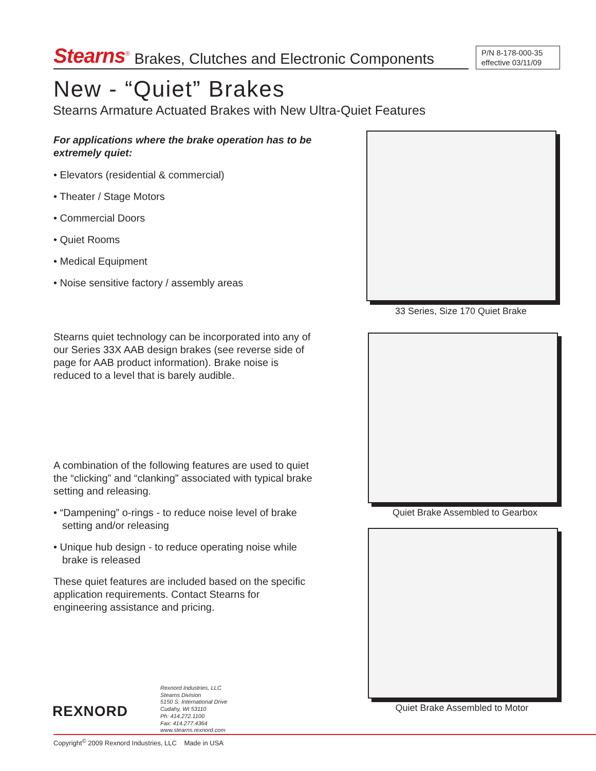Stearns<sup>®</sup> Brakes, Clutches and Electronic Components
P/N 8-178-000-35
effective 03/11/09
New - “Quiet” Brakes
Stearns Armature Actuated Brakes with New Ultra-Quiet Features
For applications where the brake operation has to be extremely quiet:
• Elevators (residential & commercial)
• Theater / Stage Motors
• Commercial Doors
• Quiet Rooms
• Medical Equipment
• Noise sensitive factory / assembly areas
Stearns quiet technology can be incorporated into any of our Series 33X AAB design brakes (see reverse side of page for AAB product information). Brake noise is reduced to a level that is barely audible.
A combination of the following features are used to quiet the “clicking” and “clanking” associated with typical brake setting and releasing.
• “Dampening” o-rings - to reduce noise level of brake setting and/or releasing
• Unique hub design - to reduce operating noise while brake is released
These quiet features are included based on the specific application requirements. Contact Stearns for engineering assistance and pricing.
33 Series, Size 170 Quiet Brake
Quiet Brake Assembled to Gearbox
Quiet Brake Assembled to Motor
REXNORD
Rexnord Industries, LLC
Stearns Division
5150 S. International Drive
Cudahy, WI 53110
Ph: 414.272.1100
Fax: 414.277.4364
www.stearns.rexnord.com
Copyright<sup>©</sup> 2009 Rexnord Industries, LLC Made in USA